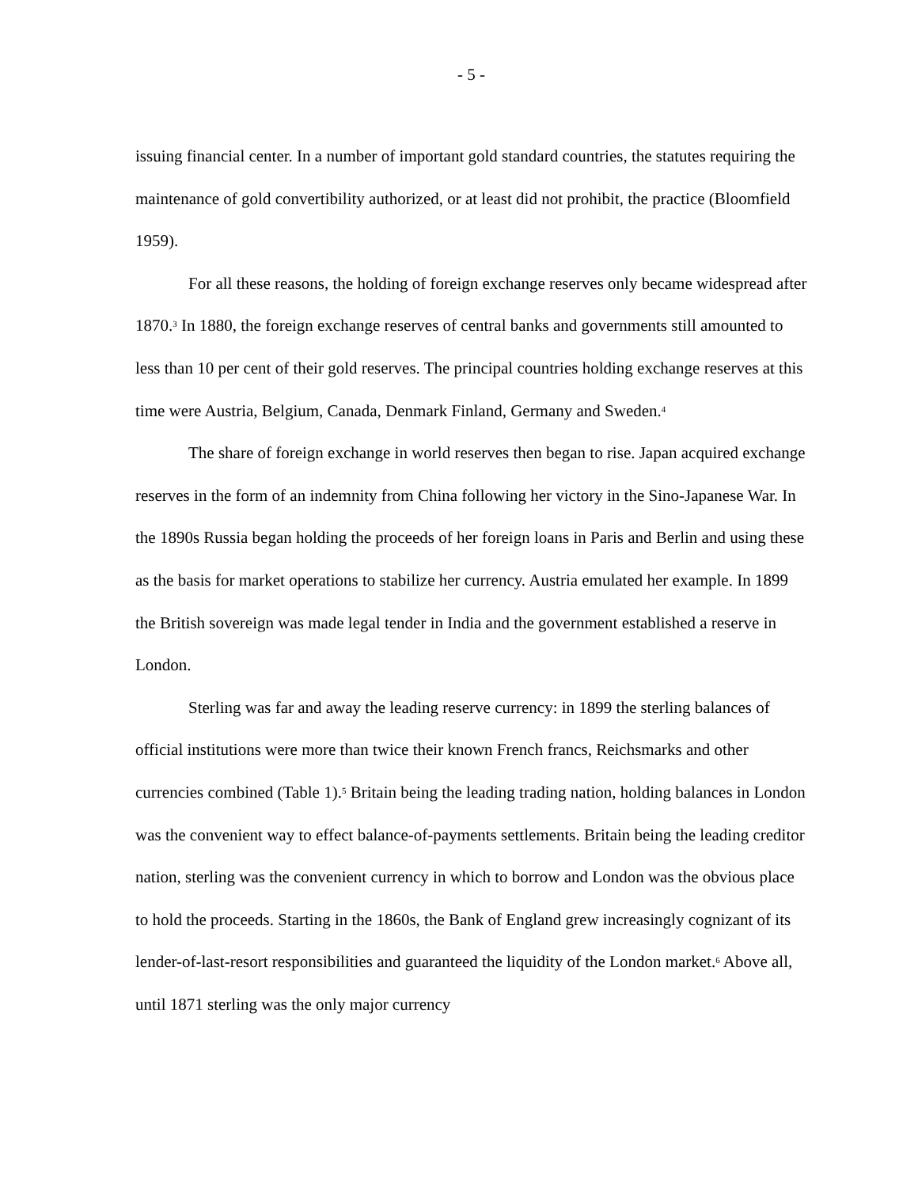- 5 -
issuing financial center. In a number of important gold standard countries, the statutes requiring the maintenance of gold convertibility authorized, or at least did not prohibit, the practice (Bloomfield 1959).
For all these reasons, the holding of foreign exchange reserves only became widespread after 1870.<sup>3</sup> In 1880, the foreign exchange reserves of central banks and governments still amounted to less than 10 per cent of their gold reserves. The principal countries holding exchange reserves at this time were Austria, Belgium, Canada, Denmark Finland, Germany and Sweden.<sup>4</sup>
The share of foreign exchange in world reserves then began to rise. Japan acquired exchange reserves in the form of an indemnity from China following her victory in the Sino-Japanese War. In the 1890s Russia began holding the proceeds of her foreign loans in Paris and Berlin and using these as the basis for market operations to stabilize her currency. Austria emulated her example. In 1899 the British sovereign was made legal tender in India and the government established a reserve in London.
Sterling was far and away the leading reserve currency: in 1899 the sterling balances of official institutions were more than twice their known French francs, Reichsmarks and other currencies combined (Table 1).<sup>5</sup> Britain being the leading trading nation, holding balances in London was the convenient way to effect balance-of-payments settlements. Britain being the leading creditor nation, sterling was the convenient currency in which to borrow and London was the obvious place to hold the proceeds. Starting in the 1860s, the Bank of England grew increasingly cognizant of its lender-of-last-resort responsibilities and guaranteed the liquidity of the London market.<sup>6</sup> Above all, until 1871 sterling was the only major currency